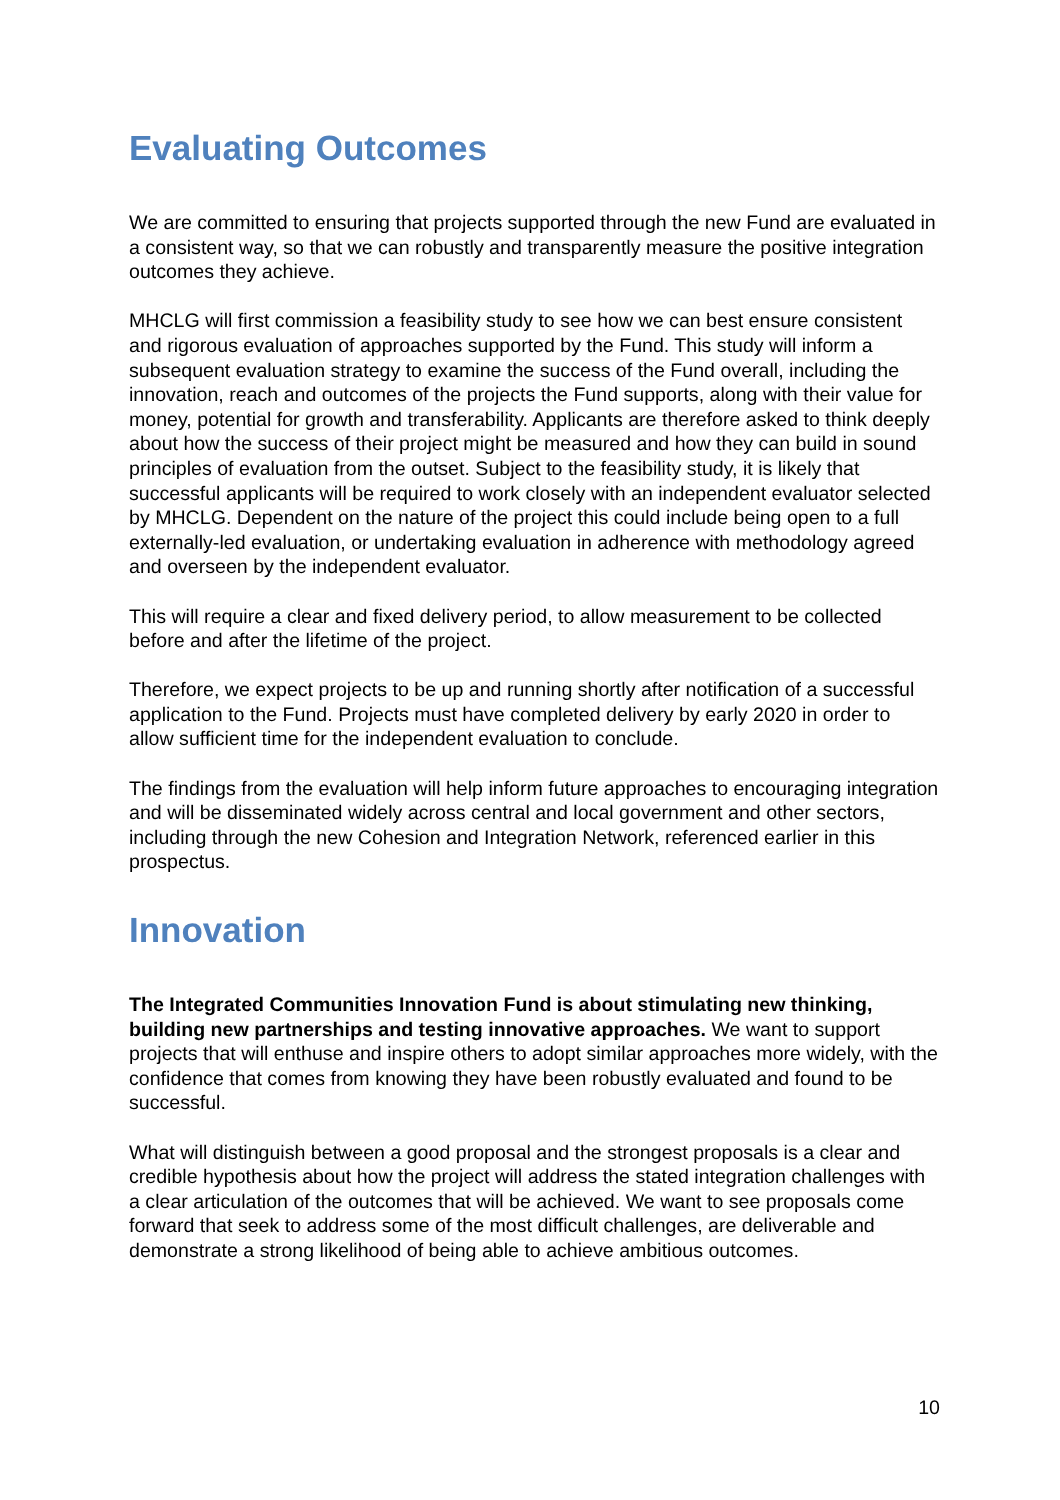Evaluating Outcomes
We are committed to ensuring that projects supported through the new Fund are evaluated in a consistent way, so that we can robustly and transparently measure the positive integration outcomes they achieve.
MHCLG will first commission a feasibility study to see how we can best ensure consistent and rigorous evaluation of approaches supported by the Fund. This study will inform a subsequent evaluation strategy to examine the success of the Fund overall, including the innovation, reach and outcomes of the projects the Fund supports, along with their value for money, potential for growth and transferability. Applicants are therefore asked to think deeply about how the success of their project might be measured and how they can build in sound principles of evaluation from the outset. Subject to the feasibility study, it is likely that successful applicants will be required to work closely with an independent evaluator selected by MHCLG. Dependent on the nature of the project this could include being open to a full externally-led evaluation, or undertaking evaluation in adherence with methodology agreed and overseen by the independent evaluator.
This will require a clear and fixed delivery period, to allow measurement to be collected before and after the lifetime of the project.
Therefore, we expect projects to be up and running shortly after notification of a successful application to the Fund. Projects must have completed delivery by early 2020 in order to allow sufficient time for the independent evaluation to conclude.
The findings from the evaluation will help inform future approaches to encouraging integration and will be disseminated widely across central and local government and other sectors, including through the new Cohesion and Integration Network, referenced earlier in this prospectus.
Innovation
The Integrated Communities Innovation Fund is about stimulating new thinking, building new partnerships and testing innovative approaches. We want to support projects that will enthuse and inspire others to adopt similar approaches more widely, with the confidence that comes from knowing they have been robustly evaluated and found to be successful.
What will distinguish between a good proposal and the strongest proposals is a clear and credible hypothesis about how the project will address the stated integration challenges with a clear articulation of the outcomes that will be achieved. We want to see proposals come forward that seek to address some of the most difficult challenges, are deliverable and demonstrate a strong likelihood of being able to achieve ambitious outcomes.
10